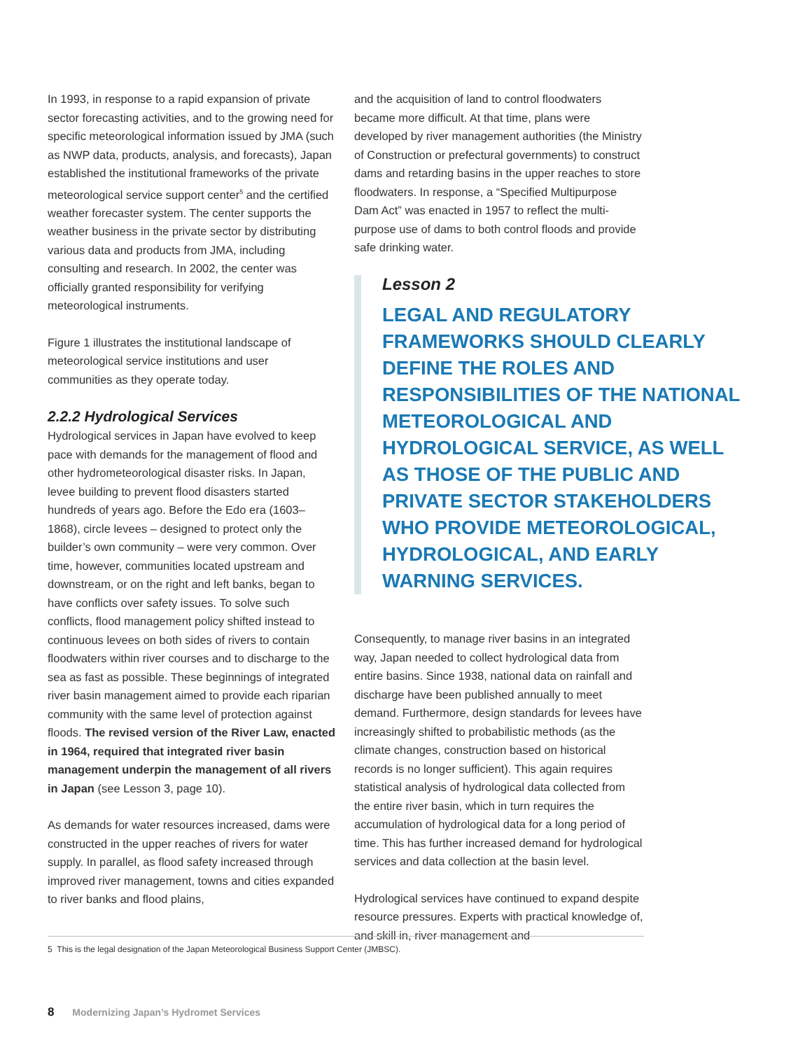In 1993, in response to a rapid expansion of private sector forecasting activities, and to the growing need for specific meteorological information issued by JMA (such as NWP data, products, analysis, and forecasts), Japan established the institutional frameworks of the private meteorological service support center<sup>5</sup> and the certified weather forecaster system. The center supports the weather business in the private sector by distributing various data and products from JMA, including consulting and research. In 2002, the center was officially granted responsibility for verifying meteorological instruments.
Figure 1 illustrates the institutional landscape of meteorological service institutions and user communities as they operate today.
2.2.2 Hydrological Services
Hydrological services in Japan have evolved to keep pace with demands for the management of flood and other hydrometeorological disaster risks. In Japan, levee building to prevent flood disasters started hundreds of years ago. Before the Edo era (1603–1868), circle levees – designed to protect only the builder’s own community – were very common. Over time, however, communities located upstream and downstream, or on the right and left banks, began to have conflicts over safety issues. To solve such conflicts, flood management policy shifted instead to continuous levees on both sides of rivers to contain floodwaters within river courses and to discharge to the sea as fast as possible. These beginnings of integrated river basin management aimed to provide each riparian community with the same level of protection against floods. The revised version of the River Law, enacted in 1964, required that integrated river basin management underpin the management of all rivers in Japan (see Lesson 3, page 10).
As demands for water resources increased, dams were constructed in the upper reaches of rivers for water supply. In parallel, as flood safety increased through improved river management, towns and cities expanded to river banks and flood plains,
and the acquisition of land to control floodwaters became more difficult. At that time, plans were developed by river management authorities (the Ministry of Construction or prefectural governments) to construct dams and retarding basins in the upper reaches to store floodwaters. In response, a “Specified Multipurpose Dam Act” was enacted in 1957 to reflect the multi-purpose use of dams to both control floods and provide safe drinking water.
Lesson 2
LEGAL AND REGULATORY FRAMEWORKS SHOULD CLEARLY DEFINE THE ROLES AND RESPONSIBILITIES OF THE NATIONAL METEOROLOGICAL AND HYDROLOGICAL SERVICE, AS WELL AS THOSE OF THE PUBLIC AND PRIVATE SECTOR STAKEHOLDERS WHO PROVIDE METEOROLOGICAL, HYDROLOGICAL, AND EARLY WARNING SERVICES.
Consequently, to manage river basins in an integrated way, Japan needed to collect hydrological data from entire basins. Since 1938, national data on rainfall and discharge have been published annually to meet demand. Furthermore, design standards for levees have increasingly shifted to probabilistic methods (as the climate changes, construction based on historical records is no longer sufficient). This again requires statistical analysis of hydrological data collected from the entire river basin, which in turn requires the accumulation of hydrological data for a long period of time. This has further increased demand for hydrological services and data collection at the basin level.
Hydrological services have continued to expand despite resource pressures. Experts with practical knowledge of, and skill in, river management and
5 This is the legal designation of the Japan Meteorological Business Support Center (JMBSC).
8 Modernizing Japan’s Hydromet Services